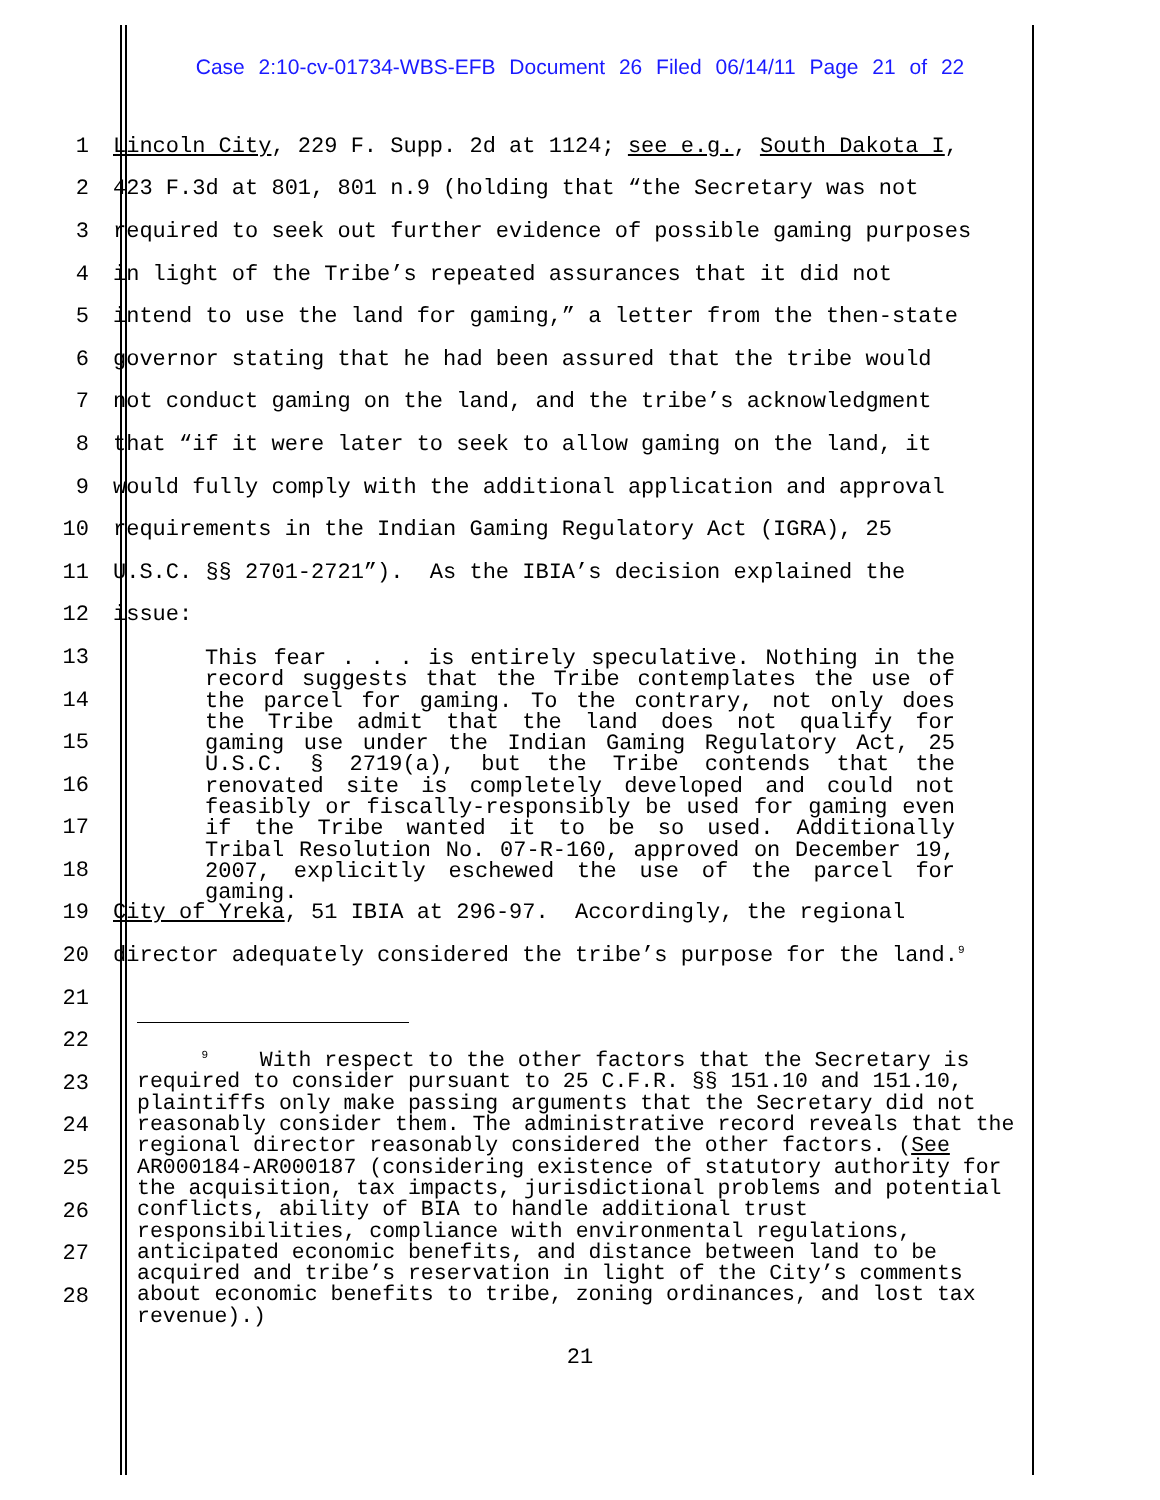Case 2:10-cv-01734-WBS-EFB Document 26 Filed 06/14/11 Page 21 of 22
1
Lincoln City, 229 F. Supp. 2d at 1124; see e.g., South Dakota I,
2
423 F.3d at 801, 801 n.9 (holding that “the Secretary was not
3
required to seek out further evidence of possible gaming purposes
4
in light of the Tribe’s repeated assurances that it did not
5
intend to use the land for gaming,” a letter from the then-state
6
governor stating that he had been assured that the tribe would
7
not conduct gaming on the land, and the tribe’s acknowledgment
8
that “if it were later to seek to allow gaming on the land, it
9
would fully comply with the additional application and approval
10
requirements in the Indian Gaming Regulatory Act (IGRA), 25
11
U.S.C. §§ 2701-2721”). As the IBIA’s decision explained the
12
issue:
13
14
15
16
17
18
19
City of Yreka, 51 IBIA at 296-97. Accordingly, the regional
20
director adequately considered the tribe’s purpose for the land.<sup>9</sup>
21
22
23
24
25
26
27
28
This fear . . . is entirely speculative. Nothing in the record suggests that the Tribe contemplates the use of the parcel for gaming. To the contrary, not only does the Tribe admit that the land does not qualify for gaming use under the Indian Gaming Regulatory Act, 25 U.S.C. § 2719(a), but the Tribe contends that the renovated site is completely developed and could not feasibly or fiscally-responsibly be used for gaming even if the Tribe wanted it to be so used. Additionally Tribal Resolution No. 07-R-160, approved on December 19, 2007, explicitly eschewed the use of the parcel for gaming.
<sup>9</sup> With respect to the other factors that the Secretary is required to consider pursuant to 25 C.F.R. §§ 151.10 and 151.10, plaintiffs only make passing arguments that the Secretary did not reasonably consider them. The administrative record reveals that the regional director reasonably considered the other factors. (See AR000184-AR000187 (considering existence of statutory authority for the acquisition, tax impacts, jurisdictional problems and potential conflicts, ability of BIA to handle additional trust responsibilities, compliance with environmental regulations, anticipated economic benefits, and distance between land to be acquired and tribe’s reservation in light of the City’s comments about economic benefits to tribe, zoning ordinances, and lost tax revenue).)
21